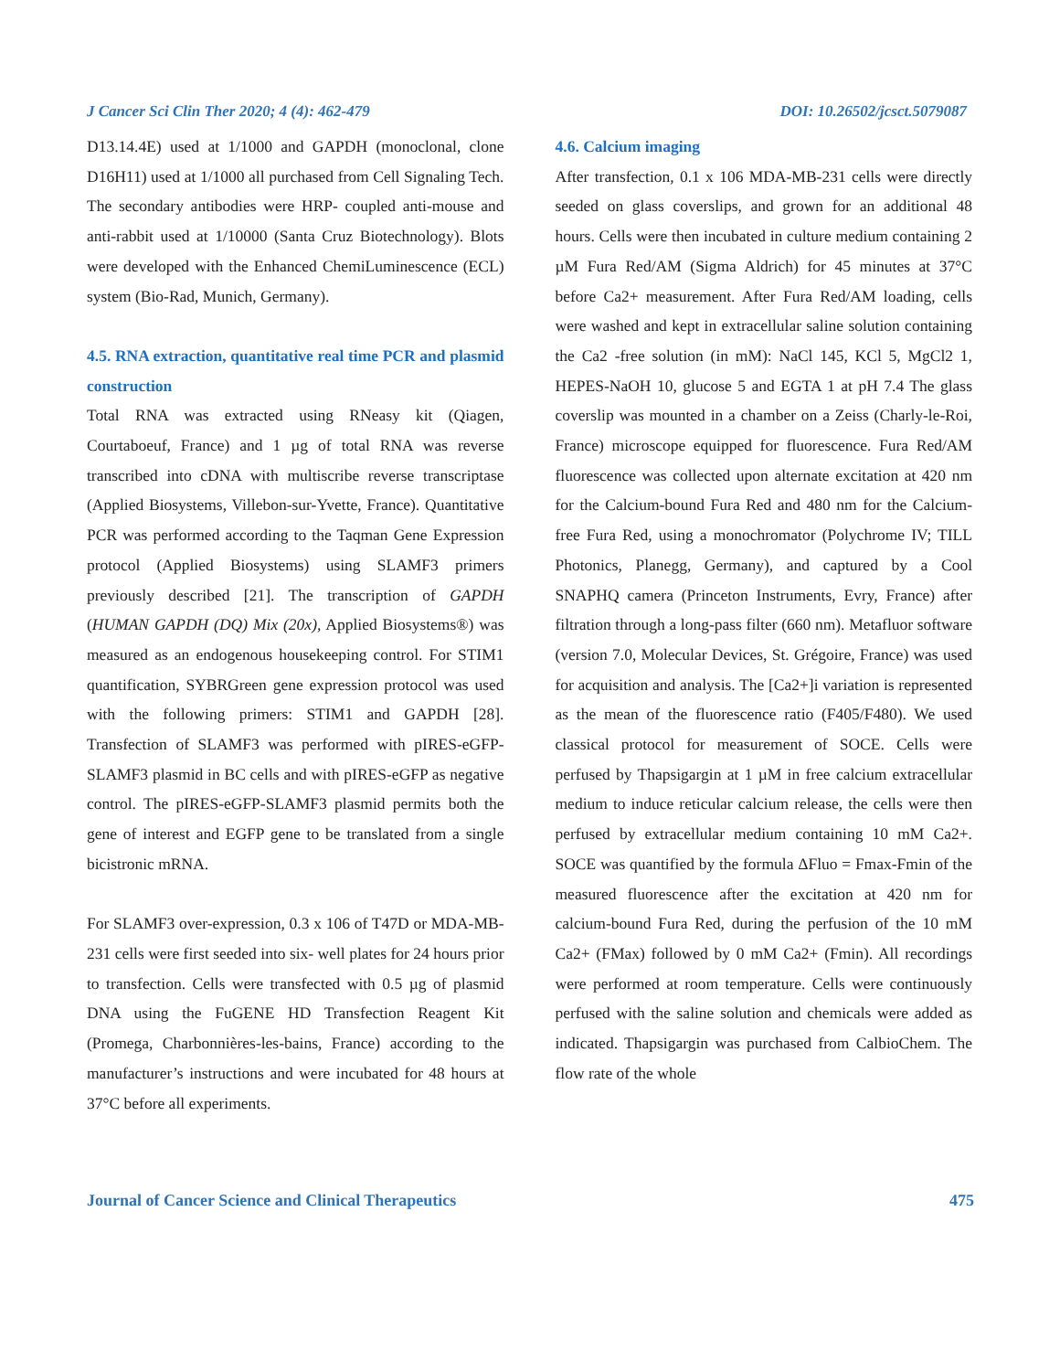J Cancer Sci Clin Ther 2020; 4 (4): 462-479 DOI: 10.26502/jcsct.5079087
D13.14.4E) used at 1/1000 and GAPDH (monoclonal, clone D16H11) used at 1/1000 all purchased from Cell Signaling Tech. The secondary antibodies were HRP- coupled anti-mouse and anti-rabbit used at 1/10000 (Santa Cruz Biotechnology). Blots were developed with the Enhanced ChemiLuminescence (ECL) system (Bio-Rad, Munich, Germany).
4.5. RNA extraction, quantitative real time PCR and plasmid construction
Total RNA was extracted using RNeasy kit (Qiagen, Courtaboeuf, France) and 1 µg of total RNA was reverse transcribed into cDNA with multiscribe reverse transcriptase (Applied Biosystems, Villebon-sur-Yvette, France). Quantitative PCR was performed according to the Taqman Gene Expression protocol (Applied Biosystems) using SLAMF3 primers previously described [21]. The transcription of GAPDH (HUMAN GAPDH (DQ) Mix (20x), Applied Biosystems®) was measured as an endogenous housekeeping control. For STIM1 quantification, SYBRGreen gene expression protocol was used with the following primers: STIM1 and GAPDH [28]. Transfection of SLAMF3 was performed with pIRES-eGFP-SLAMF3 plasmid in BC cells and with pIRES-eGFP as negative control. The pIRES-eGFP-SLAMF3 plasmid permits both the gene of interest and EGFP gene to be translated from a single bicistronic mRNA.
For SLAMF3 over-expression, 0.3 x 106 of T47D or MDA-MB-231 cells were first seeded into six- well plates for 24 hours prior to transfection. Cells were transfected with 0.5 µg of plasmid DNA using the FuGENE HD Transfection Reagent Kit (Promega, Charbonnières-les-bains, France) according to the manufacturer’s instructions and were incubated for 48 hours at 37°C before all experiments.
4.6. Calcium imaging
After transfection, 0.1 x 106 MDA-MB-231 cells were directly seeded on glass coverslips, and grown for an additional 48 hours. Cells were then incubated in culture medium containing 2 µM Fura Red/AM (Sigma Aldrich) for 45 minutes at 37°C before Ca2+ measurement. After Fura Red/AM loading, cells were washed and kept in extracellular saline solution containing the Ca2 -free solution (in mM): NaCl 145, KCl 5, MgCl2 1, HEPES-NaOH 10, glucose 5 and EGTA 1 at pH 7.4 The glass coverslip was mounted in a chamber on a Zeiss (Charly-le-Roi, France) microscope equipped for fluorescence. Fura Red/AM fluorescence was collected upon alternate excitation at 420 nm for the Calcium-bound Fura Red and 480 nm for the Calcium-free Fura Red, using a monochromator (Polychrome IV; TILL Photonics, Planegg, Germany), and captured by a Cool SNAPHQ camera (Princeton Instruments, Evry, France) after filtration through a long-pass filter (660 nm). Metafluor software (version 7.0, Molecular Devices, St. Grégoire, France) was used for acquisition and analysis. The [Ca2+]i variation is represented as the mean of the fluorescence ratio (F405/F480). We used classical protocol for measurement of SOCE. Cells were perfused by Thapsigargin at 1 µM in free calcium extracellular medium to induce reticular calcium release, the cells were then perfused by extracellular medium containing 10 mM Ca2+. SOCE was quantified by the formula ΔFluo = Fmax-Fmin of the measured fluorescence after the excitation at 420 nm for calcium-bound Fura Red, during the perfusion of the 10 mM Ca2+ (FMax) followed by 0 mM Ca2+ (Fmin). All recordings were performed at room temperature. Cells were continuously perfused with the saline solution and chemicals were added as indicated. Thapsigargin was purchased from CalbioChem. The flow rate of the whole
Journal of Cancer Science and Clinical Therapeutics 475